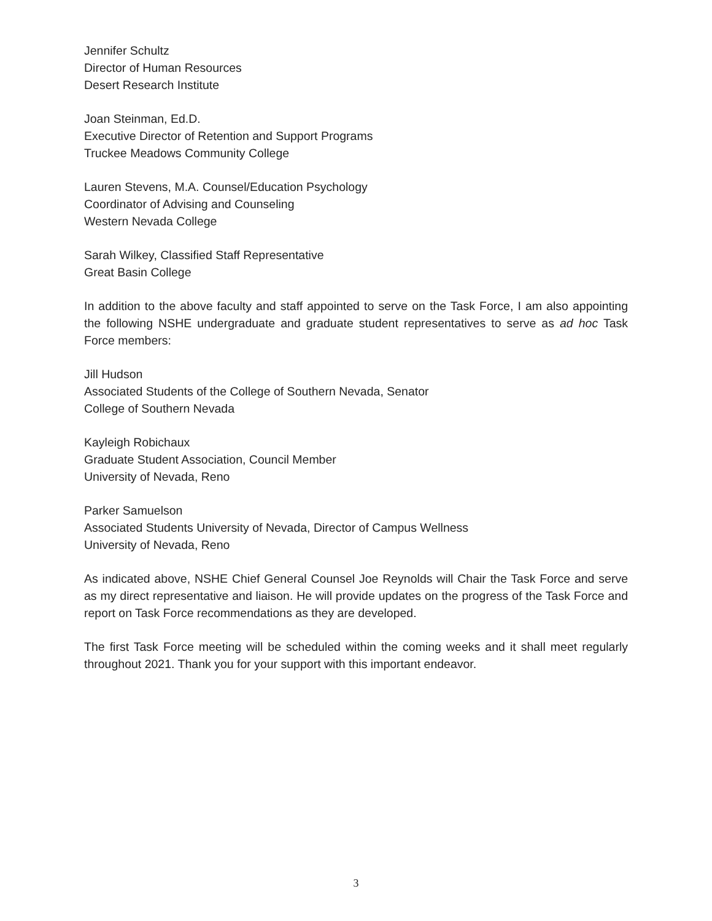Jennifer Schultz
Director of Human Resources
Desert Research Institute
Joan Steinman, Ed.D.
Executive Director of Retention and Support Programs
Truckee Meadows Community College
Lauren Stevens, M.A. Counsel/Education Psychology
Coordinator of Advising and Counseling
Western Nevada College
Sarah Wilkey, Classified Staff Representative
Great Basin College
In addition to the above faculty and staff appointed to serve on the Task Force, I am also appointing the following NSHE undergraduate and graduate student representatives to serve as ad hoc Task Force members:
Jill Hudson
Associated Students of the College of Southern Nevada, Senator
College of Southern Nevada
Kayleigh Robichaux
Graduate Student Association, Council Member
University of Nevada, Reno
Parker Samuelson
Associated Students University of Nevada, Director of Campus Wellness
University of Nevada, Reno
As indicated above, NSHE Chief General Counsel Joe Reynolds will Chair the Task Force and serve as my direct representative and liaison. He will provide updates on the progress of the Task Force and report on Task Force recommendations as they are developed.
The first Task Force meeting will be scheduled within the coming weeks and it shall meet regularly throughout 2021. Thank you for your support with this important endeavor.
3